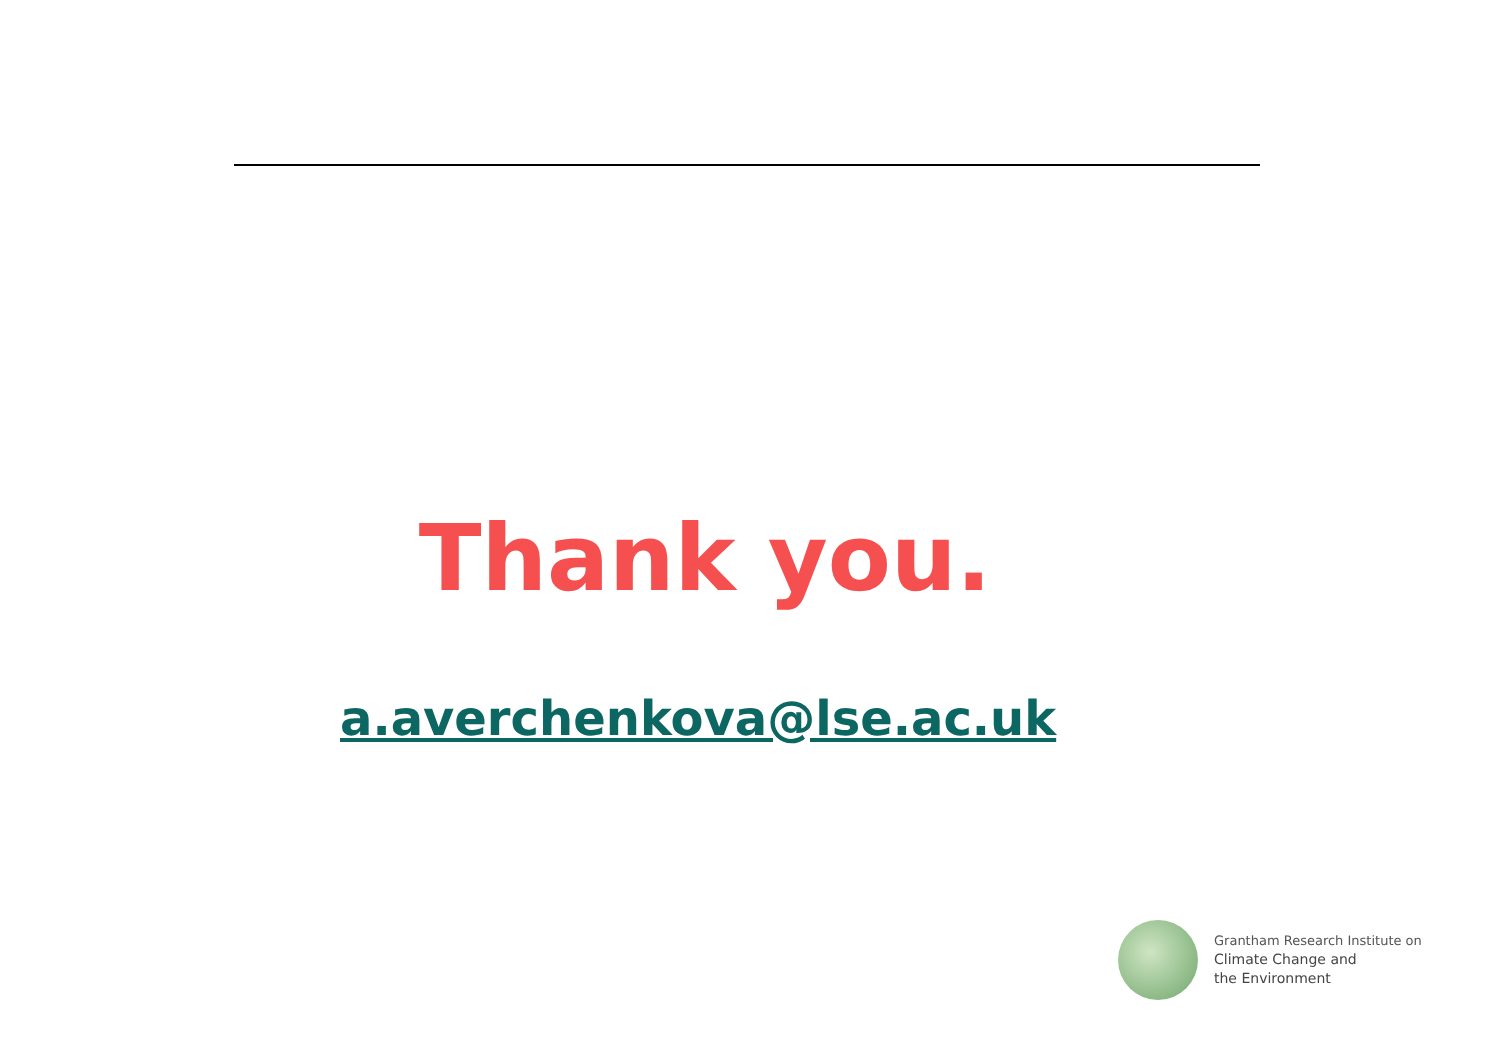Thank you.
a.averchenkova@lse.ac.uk
Grantham Research Institute on
Climate Change and
the Environment